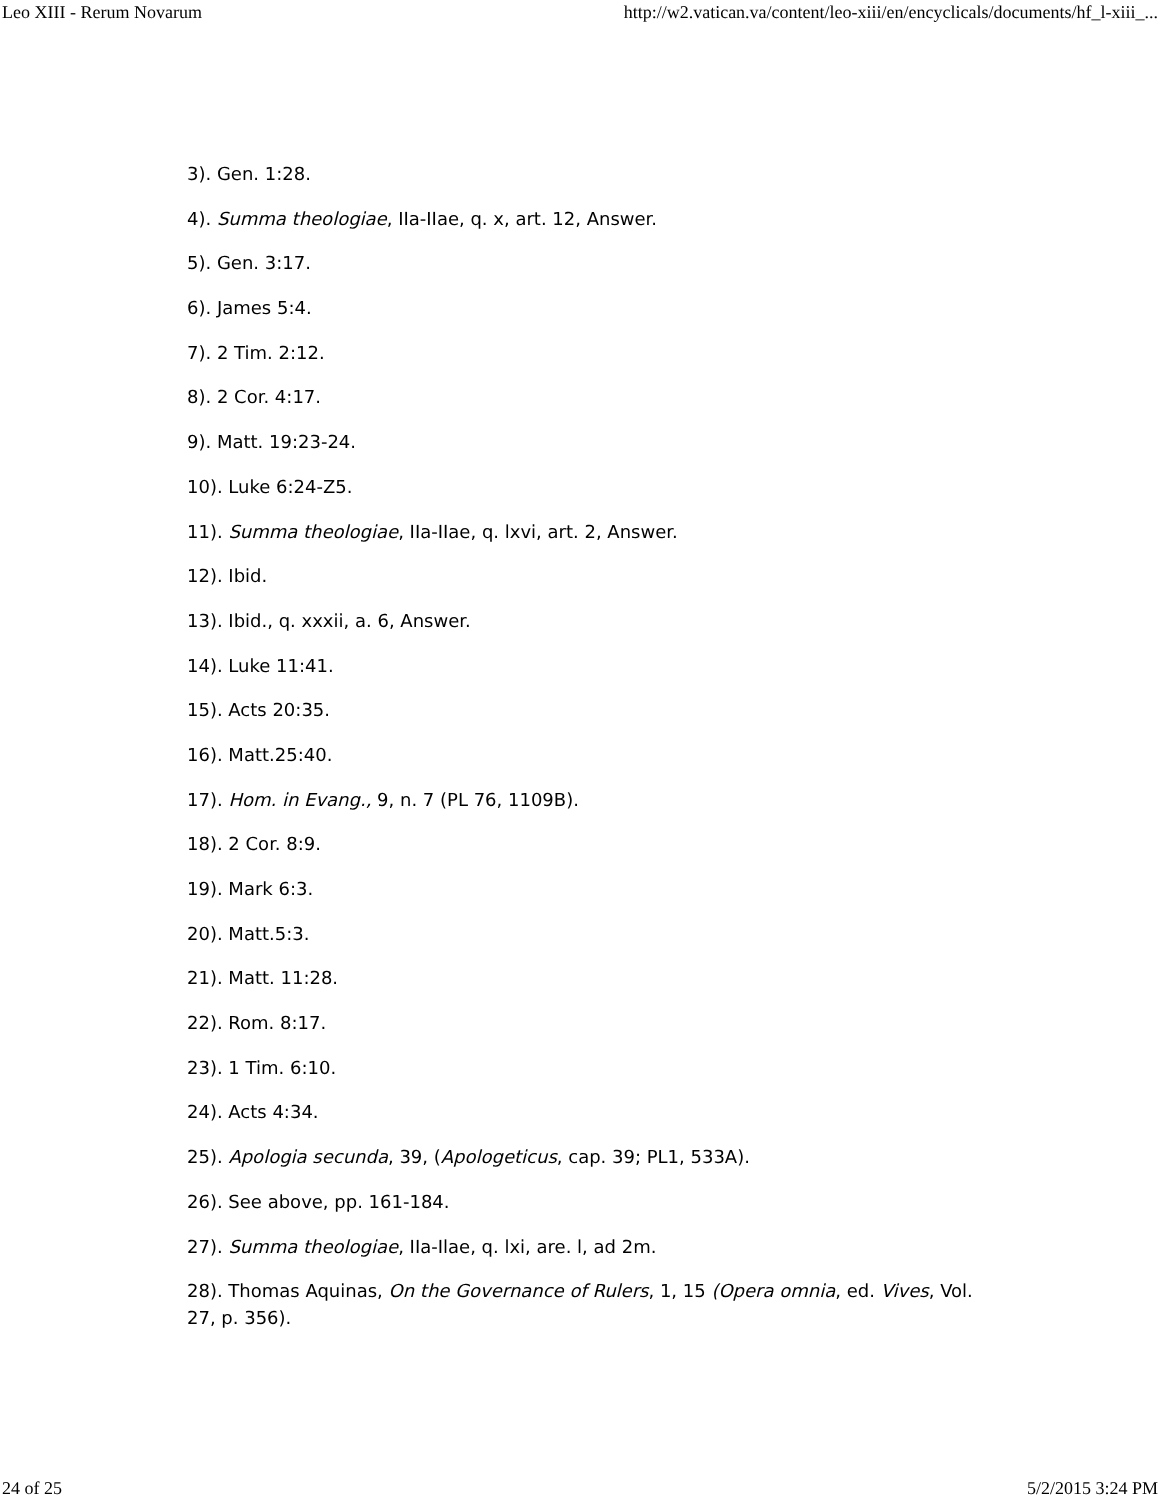Leo XIII - Rerum Novarum http://w2.vatican.va/content/leo-xiii/en/encyclicals/documents/hf_l-xiii_...
3). Gen. 1:28.
4). Summa theologiae, IIa-IIae, q. x, art. 12, Answer.
5). Gen. 3:17.
6). James 5:4.
7). 2 Tim. 2:12.
8). 2 Cor. 4:17.
9). Matt. 19:23-24.
10). Luke 6:24-Z5.
11). Summa theologiae, IIa-IIae, q. lxvi, art. 2, Answer.
12). Ibid.
13). Ibid., q. xxxii, a. 6, Answer.
14). Luke 11:41.
15). Acts 20:35.
16). Matt.25:40.
17). Hom. in Evang., 9, n. 7 (PL 76, 1109B).
18). 2 Cor. 8:9.
19). Mark 6:3.
20). Matt.5:3.
21). Matt. 11:28.
22). Rom. 8:17.
23). 1 Tim. 6:10.
24). Acts 4:34.
25). Apologia secunda, 39, (Apologeticus, cap. 39; PL1, 533A).
26). See above, pp. 161-184.
27). Summa theologiae, IIa-Ilae, q. lxi, are. l, ad 2m.
28). Thomas Aquinas, On the Governance of Rulers, 1, 15 (Opera omnia, ed. Vives, Vol. 27, p. 356).
24 of 25 5/2/2015 3:24 PM